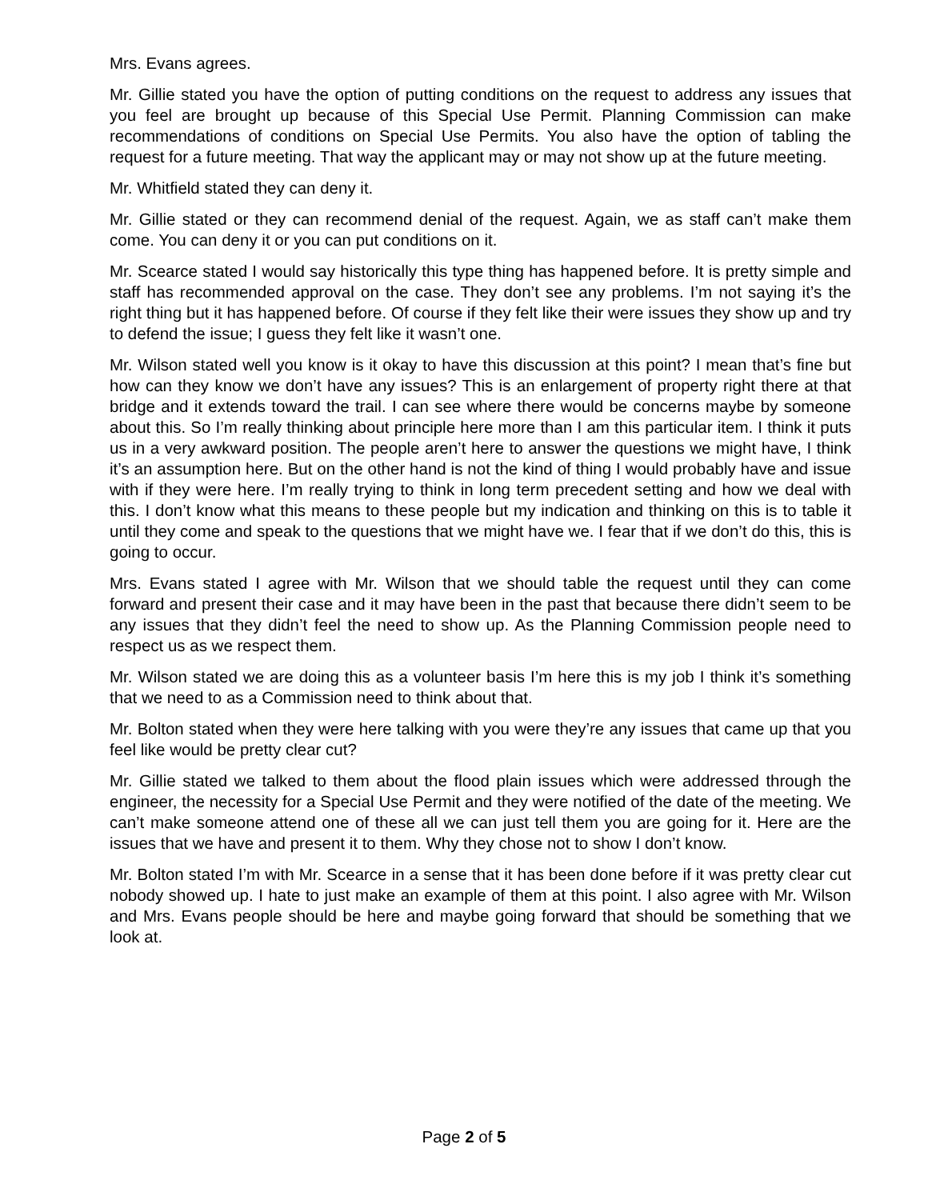Mrs. Evans agrees.
Mr. Gillie stated you have the option of putting conditions on the request to address any issues that you feel are brought up because of this Special Use Permit. Planning Commission can make recommendations of conditions on Special Use Permits. You also have the option of tabling the request for a future meeting. That way the applicant may or may not show up at the future meeting.
Mr. Whitfield stated they can deny it.
Mr. Gillie stated or they can recommend denial of the request. Again, we as staff can’t make them come. You can deny it or you can put conditions on it.
Mr. Scearce stated I would say historically this type thing has happened before. It is pretty simple and staff has recommended approval on the case. They don’t see any problems. I’m not saying it’s the right thing but it has happened before. Of course if they felt like their were issues they show up and try to defend the issue; I guess they felt like it wasn’t one.
Mr. Wilson stated well you know is it okay to have this discussion at this point? I mean that’s fine but how can they know we don’t have any issues? This is an enlargement of property right there at that bridge and it extends toward the trail. I can see where there would be concerns maybe by someone about this. So I’m really thinking about principle here more than I am this particular item. I think it puts us in a very awkward position. The people aren’t here to answer the questions we might have, I think it’s an assumption here. But on the other hand is not the kind of thing I would probably have and issue with if they were here. I’m really trying to think in long term precedent setting and how we deal with this. I don’t know what this means to these people but my indication and thinking on this is to table it until they come and speak to the questions that we might have we. I fear that if we don’t do this, this is going to occur.
Mrs. Evans stated I agree with Mr. Wilson that we should table the request until they can come forward and present their case and it may have been in the past that because there didn’t seem to be any issues that they didn’t feel the need to show up. As the Planning Commission people need to respect us as we respect them.
Mr. Wilson stated we are doing this as a volunteer basis I’m here this is my job I think it’s something that we need to as a Commission need to think about that.
Mr. Bolton stated when they were here talking with you were they’re any issues that came up that you feel like would be pretty clear cut?
Mr. Gillie stated we talked to them about the flood plain issues which were addressed through the engineer, the necessity for a Special Use Permit and they were notified of the date of the meeting. We can’t make someone attend one of these all we can just tell them you are going for it. Here are the issues that we have and present it to them. Why they chose not to show I don’t know.
Mr. Bolton stated I’m with Mr. Scearce in a sense that it has been done before if it was pretty clear cut nobody showed up. I hate to just make an example of them at this point. I also agree with Mr. Wilson and Mrs. Evans people should be here and maybe going forward that should be something that we look at.
Page 2 of 5